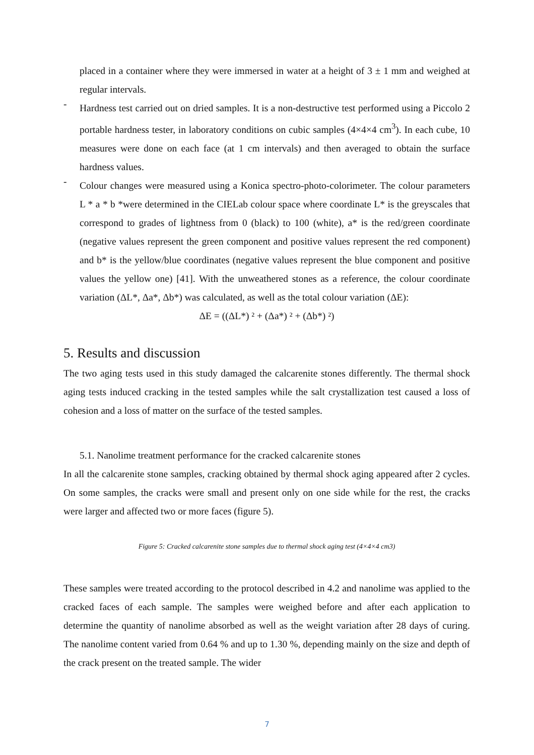placed in a container where they were immersed in water at a height of 3 ± 1 mm and weighed at regular intervals.
-
Hardness test carried out on dried samples. It is a non-destructive test performed using a Piccolo 2 portable hardness tester, in laboratory conditions on cubic samples (4×4×4 cm<sup>3</sup>). In each cube, 10 measures were done on each face (at 1 cm intervals) and then averaged to obtain the surface hardness values.
-
Colour changes were measured using a Konica spectro-photo-colorimeter. The colour parameters L * a * b *were determined in the CIELab colour space where coordinate L* is the greyscales that correspond to grades of lightness from 0 (black) to 100 (white), a* is the red/green coordinate (negative values represent the green component and positive values represent the red component) and b* is the yellow/blue coordinates (negative values represent the blue component and positive values the yellow one) [41]. With the unweathered stones as a reference, the colour coordinate variation (ΔL*, Δa*, Δb*) was calculated, as well as the total colour variation (ΔE):
ΔE = ((ΔL*) ² + (Δa*) ² + (Δb*) ²)
5. Results and discussion
The two aging tests used in this study damaged the calcarenite stones differently. The thermal shock aging tests induced cracking in the tested samples while the salt crystallization test caused a loss of cohesion and a loss of matter on the surface of the tested samples.
5.1. Nanolime treatment performance for the cracked calcarenite stones
In all the calcarenite stone samples, cracking obtained by thermal shock aging appeared after 2 cycles. On some samples, the cracks were small and present only on one side while for the rest, the cracks were larger and affected two or more faces (figure 5).
Figure 5: Cracked calcarenite stone samples due to thermal shock aging test (4×4×4 cm3)
These samples were treated according to the protocol described in 4.2 and nanolime was applied to the cracked faces of each sample. The samples were weighed before and after each application to determine the quantity of nanolime absorbed as well as the weight variation after 28 days of curing. The nanolime content varied from 0.64 % and up to 1.30 %, depending mainly on the size and depth of the crack present on the treated sample. The wider
7